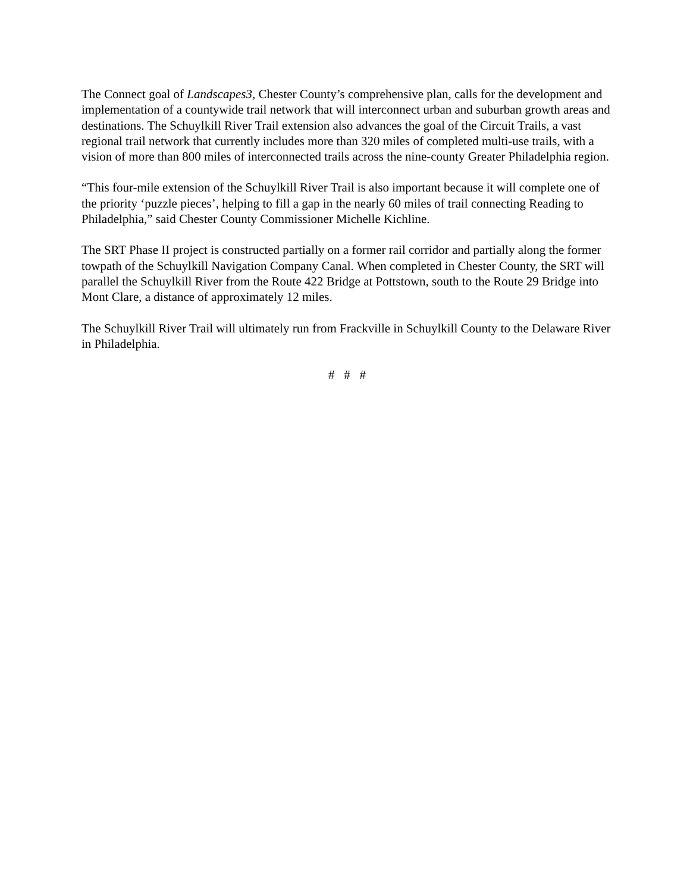The Connect goal of Landscapes3, Chester County’s comprehensive plan, calls for the development and implementation of a countywide trail network that will interconnect urban and suburban growth areas and destinations. The Schuylkill River Trail extension also advances the goal of the Circuit Trails, a vast regional trail network that currently includes more than 320 miles of completed multi-use trails, with a vision of more than 800 miles of interconnected trails across the nine-county Greater Philadelphia region.
“This four-mile extension of the Schuylkill River Trail is also important because it will complete one of the priority ‘puzzle pieces’, helping to fill a gap in the nearly 60 miles of trail connecting Reading to Philadelphia,” said Chester County Commissioner Michelle Kichline.
The SRT Phase II project is constructed partially on a former rail corridor and partially along the former towpath of the Schuylkill Navigation Company Canal. When completed in Chester County, the SRT will parallel the Schuylkill River from the Route 422 Bridge at Pottstown, south to the Route 29 Bridge into Mont Clare, a distance of approximately 12 miles.
The Schuylkill River Trail will ultimately run from Frackville in Schuylkill County to the Delaware River in Philadelphia.
# # #